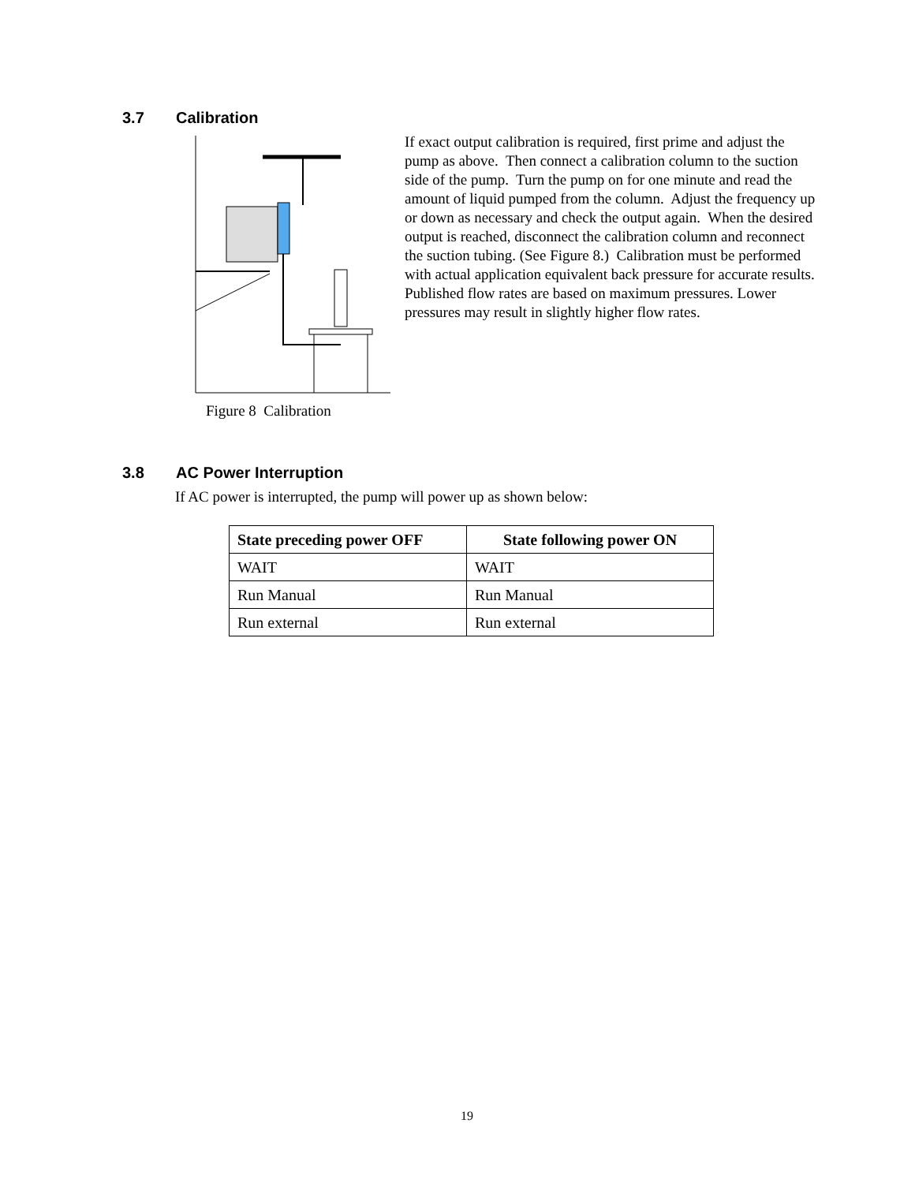3.7 Calibration
Figure 8 Calibration
If exact output calibration is required, first prime and adjust the pump as above. Then connect a calibration column to the suction side of the pump. Turn the pump on for one minute and read the amount of liquid pumped from the column. Adjust the frequency up or down as necessary and check the output again. When the desired output is reached, disconnect the calibration column and reconnect the suction tubing. (See Figure 8.) Calibration must be performed with actual application equivalent back pressure for accurate results. Published flow rates are based on maximum pressures. Lower pressures may result in slightly higher flow rates.
3.8 AC Power Interruption
If AC power is interrupted, the pump will power up as shown below:
| State preceding power OFF | State following power ON |
| --- | --- |
| WAIT | WAIT |
| Run Manual | Run Manual |
| Run external | Run external |
19